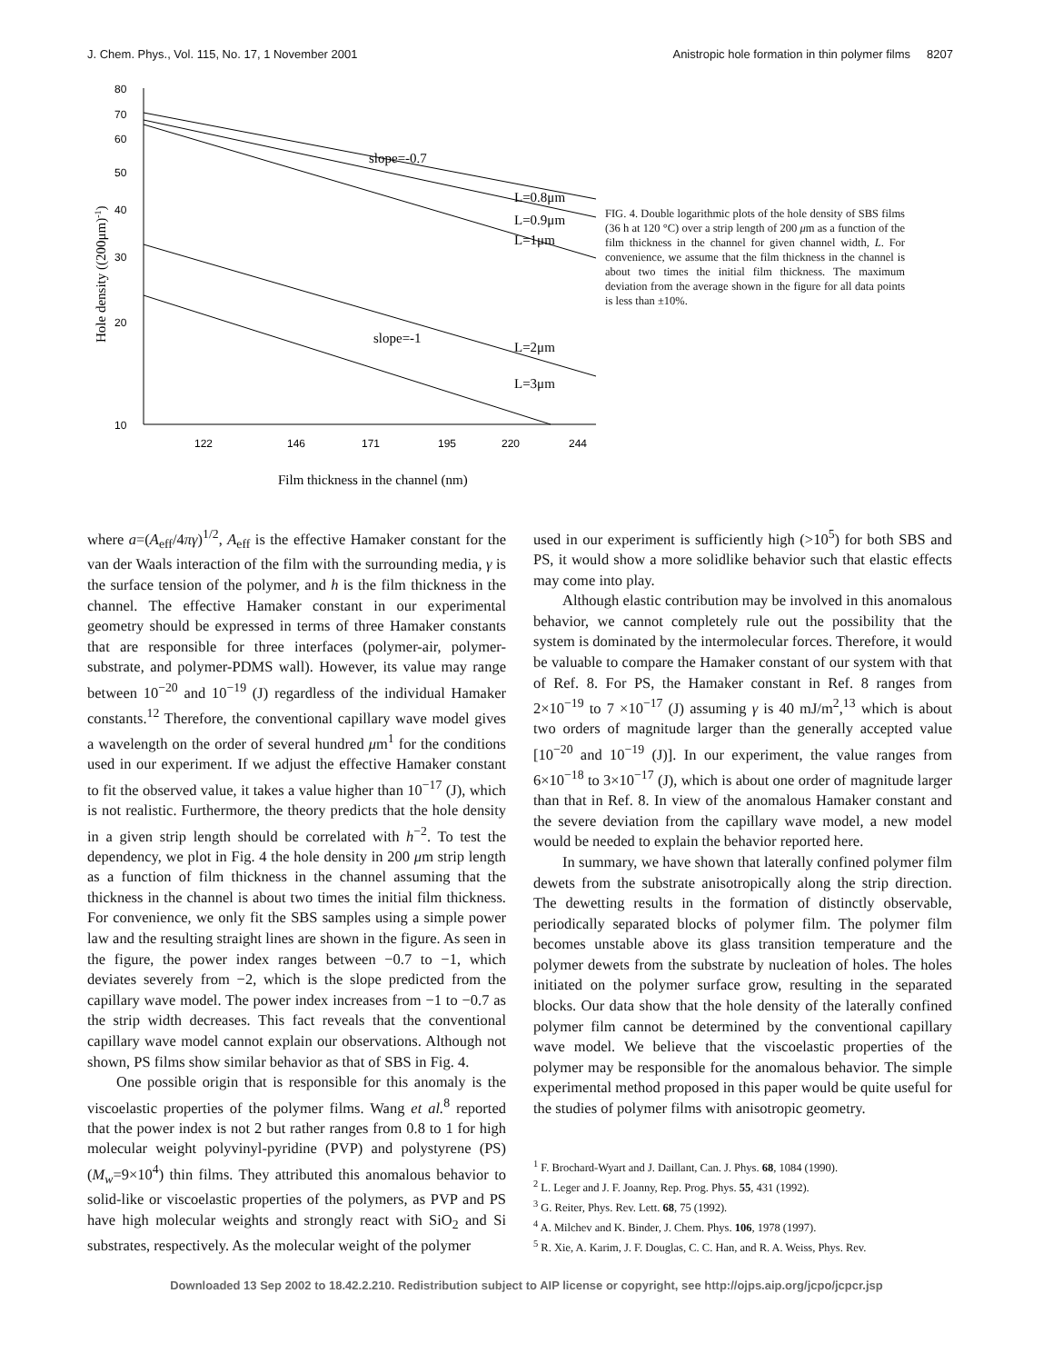J. Chem. Phys., Vol. 115, No. 17, 1 November 2001 Anistropic hole formation in thin polymer films 8207
80
70
60
50
40
30
20
10
122
146
171
195
220
244
slope=-0.7
L=0.8μm
L=0.9μm
L=1μm
L=2μm
slope=-1
L=3μm
Film thickness in the channel (nm)
Hole density ((200μm)-1)
FIG. 4. Double logarithmic plots of the hole density of SBS films (36 h at 120 °C) over a strip length of 200 μm as a function of the film thickness in the channel for given channel width, L. For convenience, we assume that the film thickness in the channel is about two times the initial film thickness. The maximum deviation from the average shown in the figure for all data points is less than ±10%.
where a=(A<sub>eff</sub>/4πγ)<sup>1/2</sup>, A<sub>eff</sub> is the effective Hamaker constant for the van der Waals interaction of the film with the surrounding media, γ is the surface tension of the polymer, and h is the film thickness in the channel. The effective Hamaker constant in our experimental geometry should be expressed in terms of three Hamaker constants that are responsible for three interfaces (polymer-air, polymer-substrate, and polymer-PDMS wall). However, its value may range between 10<sup>−20</sup> and 10<sup>−19</sup> (J) regardless of the individual Hamaker constants.<sup>12</sup> Therefore, the conventional capillary wave model gives a wavelength on the order of several hundred μm<sup>1</sup> for the conditions used in our experiment. If we adjust the effective Hamaker constant to fit the observed value, it takes a value higher than 10<sup>−17</sup> (J), which is not realistic. Furthermore, the theory predicts that the hole density in a given strip length should be correlated with h<sup>−2</sup>. To test the dependency, we plot in Fig. 4 the hole density in 200 μm strip length as a function of film thickness in the channel assuming that the thickness in the channel is about two times the initial film thickness. For convenience, we only fit the SBS samples using a simple power law and the resulting straight lines are shown in the figure. As seen in the figure, the power index ranges between −0.7 to −1, which deviates severely from −2, which is the slope predicted from the capillary wave model. The power index increases from −1 to −0.7 as the strip width decreases. This fact reveals that the conventional capillary wave model cannot explain our observations. Although not shown, PS films show similar behavior as that of SBS in Fig. 4.
One possible origin that is responsible for this anomaly is the viscoelastic properties of the polymer films. Wang et al.<sup>8</sup> reported that the power index is not 2 but rather ranges from 0.8 to 1 for high molecular weight polyvinyl-pyridine (PVP) and polystyrene (PS) (M<sub>w</sub>=9×10<sup>4</sup>) thin films. They attributed this anomalous behavior to solid-like or viscoelastic properties of the polymers, as PVP and PS have high molecular weights and strongly react with SiO<sub>2</sub> and Si substrates, respectively. As the molecular weight of the polymer
used in our experiment is sufficiently high (>10<sup>5</sup>) for both SBS and PS, it would show a more solidlike behavior such that elastic effects may come into play.
Although elastic contribution may be involved in this anomalous behavior, we cannot completely rule out the possibility that the system is dominated by the intermolecular forces. Therefore, it would be valuable to compare the Hamaker constant of our system with that of Ref. 8. For PS, the Hamaker constant in Ref. 8 ranges from 2×10<sup>−19</sup> to 7 ×10<sup>−17</sup> (J) assuming γ is 40 mJ/m<sup>2</sup>,<sup>13</sup> which is about two orders of magnitude larger than the generally accepted value [10<sup>−20</sup> and 10<sup>−19</sup> (J)]. In our experiment, the value ranges from 6×10<sup>−18</sup> to 3×10<sup>−17</sup> (J), which is about one order of magnitude larger than that in Ref. 8. In view of the anomalous Hamaker constant and the severe deviation from the capillary wave model, a new model would be needed to explain the behavior reported here.
In summary, we have shown that laterally confined polymer film dewets from the substrate anisotropically along the strip direction. The dewetting results in the formation of distinctly observable, periodically separated blocks of polymer film. The polymer film becomes unstable above its glass transition temperature and the polymer dewets from the substrate by nucleation of holes. The holes initiated on the polymer surface grow, resulting in the separated blocks. Our data show that the hole density of the laterally confined polymer film cannot be determined by the conventional capillary wave model. We believe that the viscoelastic properties of the polymer may be responsible for the anomalous behavior. The simple experimental method proposed in this paper would be quite useful for the studies of polymer films with anisotropic geometry.
<sup>1</sup> F. Brochard-Wyart and J. Daillant, Can. J. Phys. 68, 1084 (1990).
<sup>2</sup> L. Leger and J. F. Joanny, Rep. Prog. Phys. 55, 431 (1992).
<sup>3</sup> G. Reiter, Phys. Rev. Lett. 68, 75 (1992).
<sup>4</sup> A. Milchev and K. Binder, J. Chem. Phys. 106, 1978 (1997).
<sup>5</sup> R. Xie, A. Karim, J. F. Douglas, C. C. Han, and R. A. Weiss, Phys. Rev.
Downloaded 13 Sep 2002 to 18.42.2.210. Redistribution subject to AIP license or copyright, see http://ojps.aip.org/jcpo/jcpcr.jsp